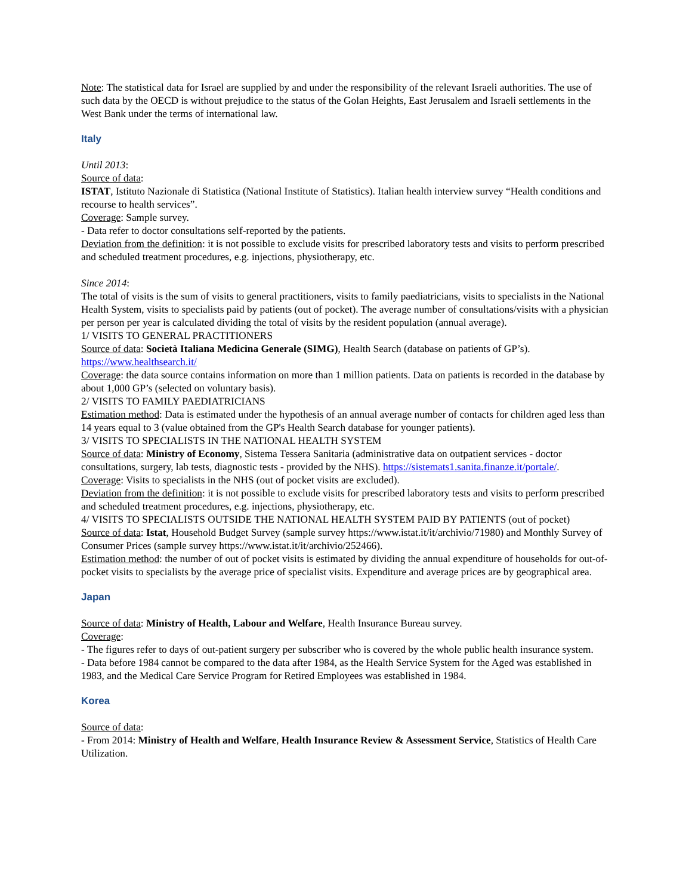Note: The statistical data for Israel are supplied by and under the responsibility of the relevant Israeli authorities. The use of such data by the OECD is without prejudice to the status of the Golan Heights, East Jerusalem and Israeli settlements in the West Bank under the terms of international law.
Italy
Until 2013:
Source of data:
ISTAT, Istituto Nazionale di Statistica (National Institute of Statistics). Italian health interview survey “Health conditions and recourse to health services”.
Coverage: Sample survey.
- Data refer to doctor consultations self-reported by the patients.
Deviation from the definition: it is not possible to exclude visits for prescribed laboratory tests and visits to perform prescribed and scheduled treatment procedures, e.g. injections, physiotherapy, etc.
Since 2014:
The total of visits is the sum of visits to general practitioners, visits to family paediatricians, visits to specialists in the National Health System, visits to specialists paid by patients (out of pocket). The average number of consultations/visits with a physician per person per year is calculated dividing the total of visits by the resident population (annual average).
1/ VISITS TO GENERAL PRACTITIONERS
Source of data: Società Italiana Medicina Generale (SIMG), Health Search (database on patients of GP’s). https://www.healthsearch.it/
Coverage: the data source contains information on more than 1 million patients. Data on patients is recorded in the database by about 1,000 GP’s (selected on voluntary basis).
2/ VISITS TO FAMILY PAEDIATRICIANS
Estimation method: Data is estimated under the hypothesis of an annual average number of contacts for children aged less than 14 years equal to 3 (value obtained from the GP's Health Search database for younger patients).
3/ VISITS TO SPECIALISTS IN THE NATIONAL HEALTH SYSTEM
Source of data: Ministry of Economy, Sistema Tessera Sanitaria (administrative data on outpatient services - doctor consultations, surgery, lab tests, diagnostic tests - provided by the NHS). https://sistemats1.sanita.finanze.it/portale/.
Coverage: Visits to specialists in the NHS (out of pocket visits are excluded).
Deviation from the definition: it is not possible to exclude visits for prescribed laboratory tests and visits to perform prescribed and scheduled treatment procedures, e.g. injections, physiotherapy, etc.
4/ VISITS TO SPECIALISTS OUTSIDE THE NATIONAL HEALTH SYSTEM PAID BY PATIENTS (out of pocket)
Source of data: Istat, Household Budget Survey (sample survey https://www.istat.it/it/archivio/71980) and Monthly Survey of Consumer Prices (sample survey https://www.istat.it/it/archivio/252466).
Estimation method: the number of out of pocket visits is estimated by dividing the annual expenditure of households for out-of-pocket visits to specialists by the average price of specialist visits. Expenditure and average prices are by geographical area.
Japan
Source of data: Ministry of Health, Labour and Welfare, Health Insurance Bureau survey.
Coverage:
- The figures refer to days of out-patient surgery per subscriber who is covered by the whole public health insurance system.
- Data before 1984 cannot be compared to the data after 1984, as the Health Service System for the Aged was established in 1983, and the Medical Care Service Program for Retired Employees was established in 1984.
Korea
Source of data:
- From 2014: Ministry of Health and Welfare, Health Insurance Review & Assessment Service, Statistics of Health Care Utilization.